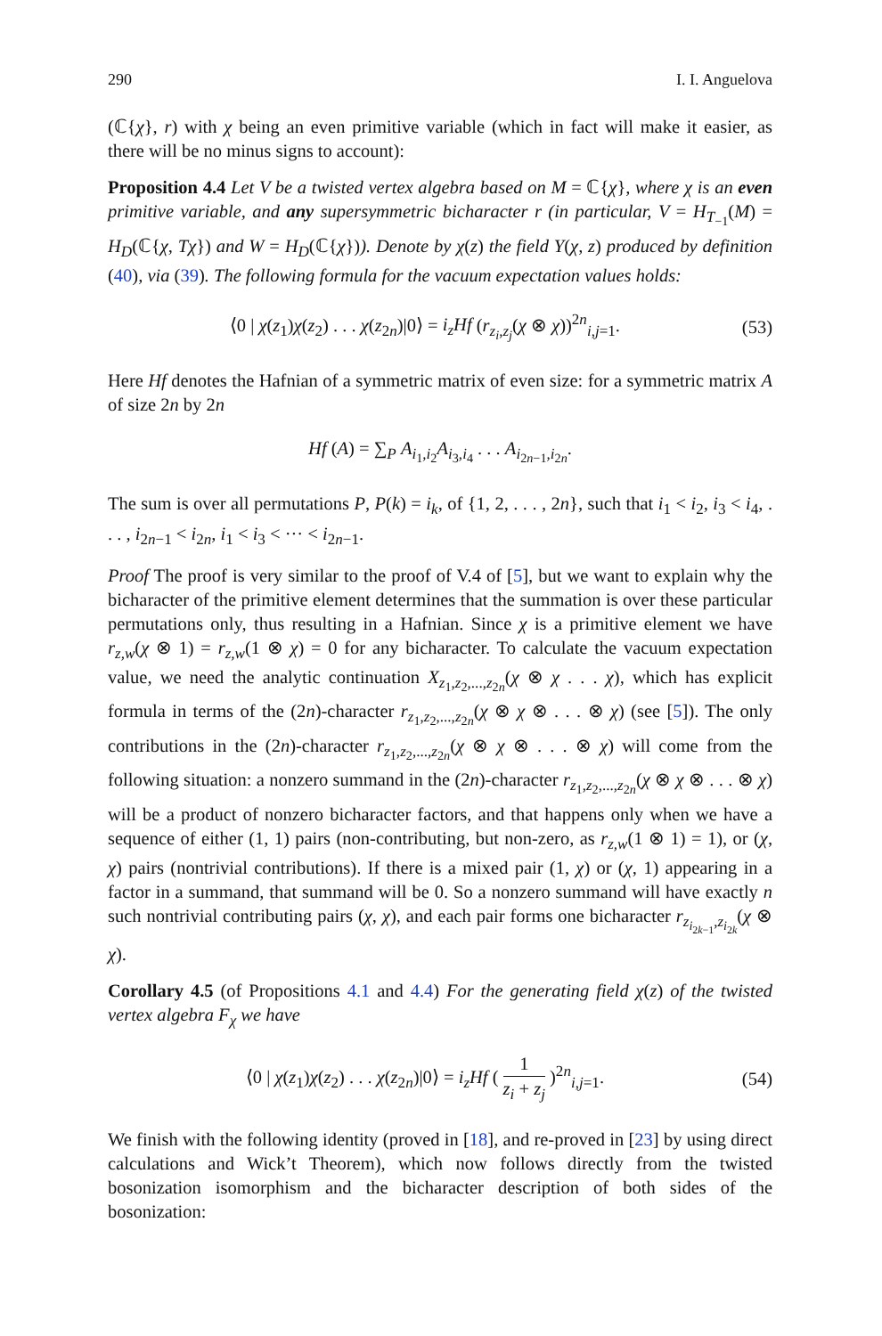290 I. I. Anguelova
(ℂ{χ}, r) with χ being an even primitive variable (which in fact will make it easier, as there will be no minus signs to account):
Proposition 4.4 Let V be a twisted vertex algebra based on M = ℂ{χ}, where χ is an even primitive variable, and any supersymmetric bicharacter r (in particular, V = H<sub>T<sub>−1</sub></sub>(M) = H<sub>D</sub>(ℂ{χ, Tχ}) and W = H<sub>D</sub>(ℂ{χ})). Denote by χ(z) the field Y(χ, z) produced by definition (40), via (39). The following formula for the vacuum expectation values holds:
⟨0 | χ(z<sub>1</sub>)χ(z<sub>2</sub>) . . . χ(z<sub>2n</sub>)|0⟩ = i<sub>z</sub>Hf (r<sub>z<sub>i</sub>,z<sub>j</sub></sub>(χ ⊗ χ))<sup>2n</sup><sub>i,j=1</sub>. (53)
Here Hf denotes the Hafnian of a symmetric matrix of even size: for a symmetric matrix A of size 2n by 2n
Hf (A) = ∑<sub>P</sub> A<sub>i<sub>1</sub>,i<sub>2</sub></sub>A<sub>i<sub>3</sub>,i<sub>4</sub></sub> . . . A<sub>i<sub>2n−1</sub>,i<sub>2n</sub></sub>.
The sum is over all permutations P, P(k) = i<sub>k</sub>, of {1, 2, . . . , 2n}, such that i<sub>1</sub> < i<sub>2</sub>, i<sub>3</sub> < i<sub>4</sub>, . . . , i<sub>2n−1</sub> < i<sub>2n</sub>, i<sub>1</sub> < i<sub>3</sub> < ··· < i<sub>2n−1</sub>.
Proof The proof is very similar to the proof of V.4 of [5], but we want to explain why the bicharacter of the primitive element determines that the summation is over these particular permutations only, thus resulting in a Hafnian. Since χ is a primitive element we have r<sub>z,w</sub>(χ ⊗ 1) = r<sub>z,w</sub>(1 ⊗ χ) = 0 for any bicharacter. To calculate the vacuum expectation value, we need the analytic continuation X<sub>z<sub>1</sub>,z<sub>2</sub>,...,z<sub>2n</sub></sub>(χ ⊗ χ . . . χ), which has explicit formula in terms of the (2n)-character r<sub>z<sub>1</sub>,z<sub>2</sub>,...,z<sub>2n</sub></sub>(χ ⊗ χ ⊗ . . . ⊗ χ) (see [5]). The only contributions in the (2n)-character r<sub>z<sub>1</sub>,z<sub>2</sub>,...,z<sub>2n</sub></sub>(χ ⊗ χ ⊗ . . . ⊗ χ) will come from the following situation: a nonzero summand in the (2n)-character r<sub>z<sub>1</sub>,z<sub>2</sub>,...,z<sub>2n</sub></sub>(χ ⊗ χ ⊗ . . . ⊗ χ) will be a product of nonzero bicharacter factors, and that happens only when we have a sequence of either (1, 1) pairs (non-contributing, but non-zero, as r<sub>z,w</sub>(1 ⊗ 1) = 1), or (χ, χ) pairs (nontrivial contributions). If there is a mixed pair (1, χ) or (χ, 1) appearing in a factor in a summand, that summand will be 0. So a nonzero summand will have exactly n such nontrivial contributing pairs (χ, χ), and each pair forms one bicharacter r<sub>z<sub>i<sub>2k−1</sub></sub>,z<sub>i<sub>2k</sub></sub></sub>(χ ⊗ χ).
Corollary 4.5 (of Propositions 4.1 and 4.4) For the generating field χ(z) of the twisted vertex algebra F<sub>χ</sub> we have
⟨0 | χ(z<sub>1</sub>)χ(z<sub>2</sub>) . . . χ(z<sub>2n</sub>)|0⟩ = i<sub>z</sub>Hf ( 1 z<sub>i</sub> + z<sub>j</sub> )<sup>2n</sup><sub>i,j=1</sub>. (54)
We finish with the following identity (proved in [18], and re-proved in [23] by using direct calculations and Wick’t Theorem), which now follows directly from the twisted bosonization isomorphism and the bicharacter description of both sides of the bosonization: